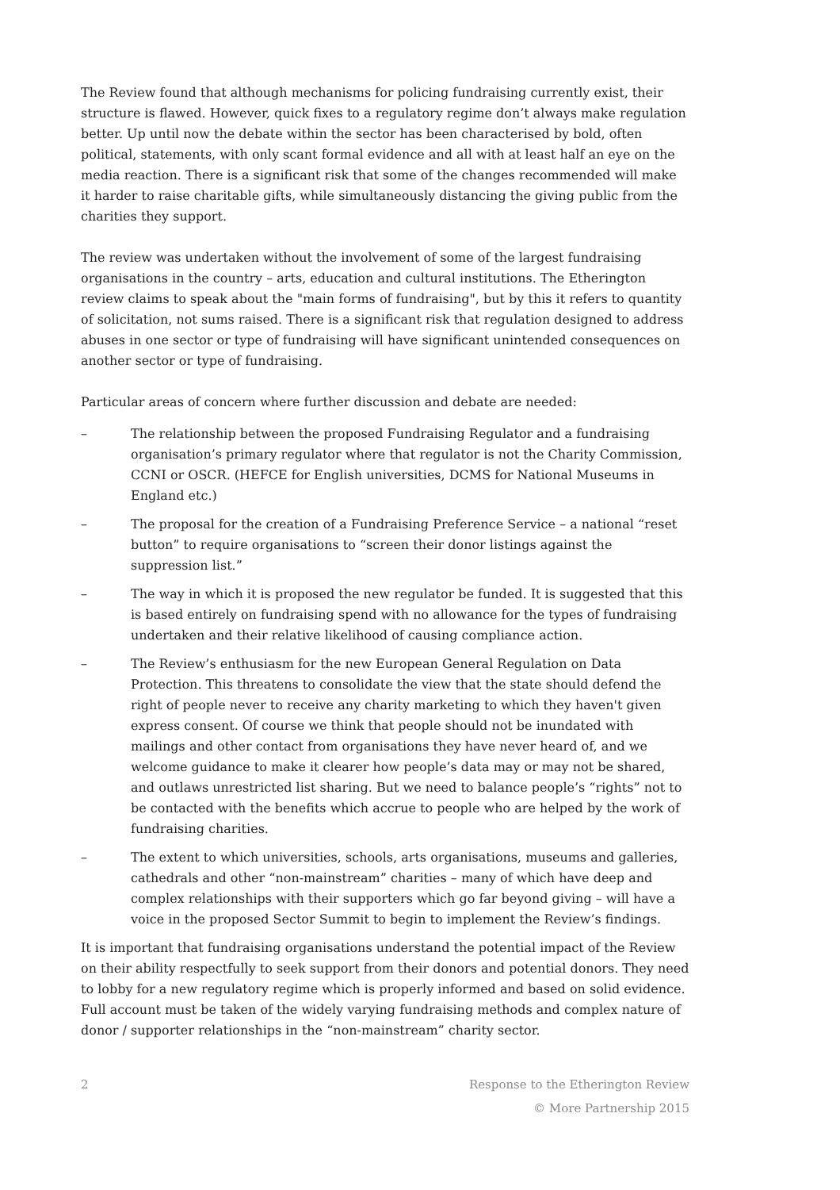The Review found that although mechanisms for policing fundraising currently exist, their structure is flawed. However, quick fixes to a regulatory regime don’t always make regulation better. Up until now the debate within the sector has been characterised by bold, often political, statements, with only scant formal evidence and all with at least half an eye on the media reaction. There is a significant risk that some of the changes recommended will make it harder to raise charitable gifts, while simultaneously distancing the giving public from the charities they support.
The review was undertaken without the involvement of some of the largest fundraising organisations in the country – arts, education and cultural institutions. The Etherington review claims to speak about the "main forms of fundraising", but by this it refers to quantity of solicitation, not sums raised. There is a significant risk that regulation designed to address abuses in one sector or type of fundraising will have significant unintended consequences on another sector or type of fundraising.
Particular areas of concern where further discussion and debate are needed:
– The relationship between the proposed Fundraising Regulator and a fundraising organisation’s primary regulator where that regulator is not the Charity Commission, CCNI or OSCR. (HEFCE for English universities, DCMS for National Museums in England etc.)
– The proposal for the creation of a Fundraising Preference Service – a national “reset button” to require organisations to “screen their donor listings against the suppression list.”
– The way in which it is proposed the new regulator be funded. It is suggested that this is based entirely on fundraising spend with no allowance for the types of fundraising undertaken and their relative likelihood of causing compliance action.
– The Review’s enthusiasm for the new European General Regulation on Data Protection. This threatens to consolidate the view that the state should defend the right of people never to receive any charity marketing to which they haven't given express consent. Of course we think that people should not be inundated with mailings and other contact from organisations they have never heard of, and we welcome guidance to make it clearer how people’s data may or may not be shared, and outlaws unrestricted list sharing. But we need to balance people’s “rights” not to be contacted with the benefits which accrue to people who are helped by the work of fundraising charities.
– The extent to which universities, schools, arts organisations, museums and galleries, cathedrals and other “non-mainstream” charities – many of which have deep and complex relationships with their supporters which go far beyond giving – will have a voice in the proposed Sector Summit to begin to implement the Review’s findings.
It is important that fundraising organisations understand the potential impact of the Review on their ability respectfully to seek support from their donors and potential donors. They need to lobby for a new regulatory regime which is properly informed and based on solid evidence. Full account must be taken of the widely varying fundraising methods and complex nature of donor / supporter relationships in the “non-mainstream” charity sector.
2 Response to the Etherington Review
© More Partnership 2015